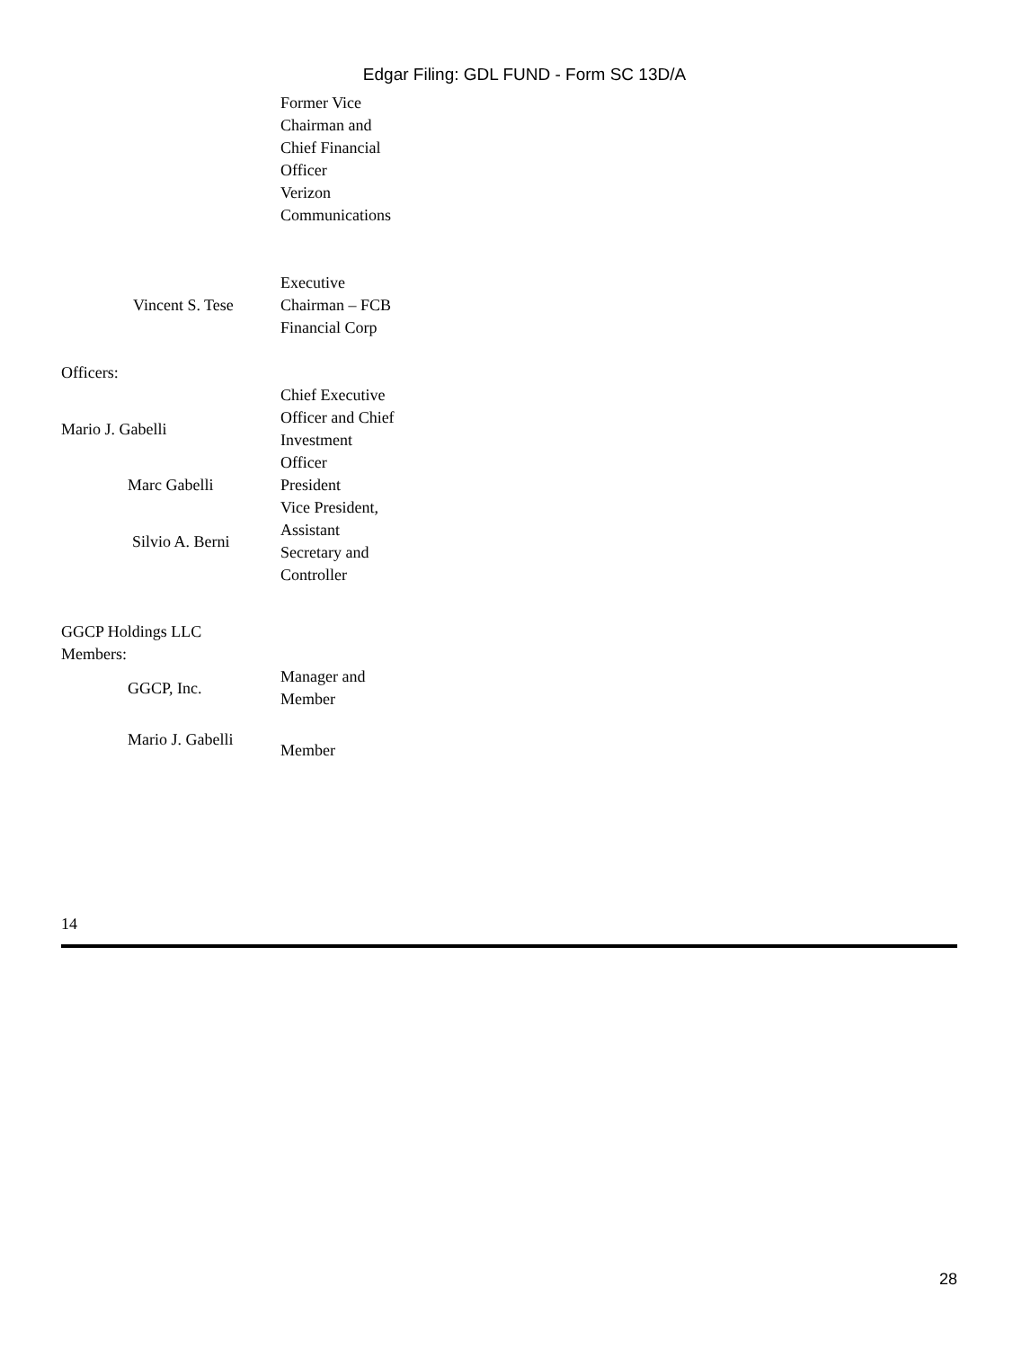Edgar Filing: GDL FUND - Form SC 13D/A
| | Former Vice Chairman and Chief Financial Officer Verizon Communications |
| Vincent S. Tese | Executive Chairman – FCB Financial Corp |
Officers:
| Mario J. Gabelli | Chief Executive Officer and Chief Investment Officer |
| Marc Gabelli | President |
| Silvio A. Berni | Vice President, Assistant Secretary and Controller |
GGCP Holdings LLC
Members:
| GGCP, Inc. | Manager and Member |
| Mario J. Gabelli | Member |
14
28